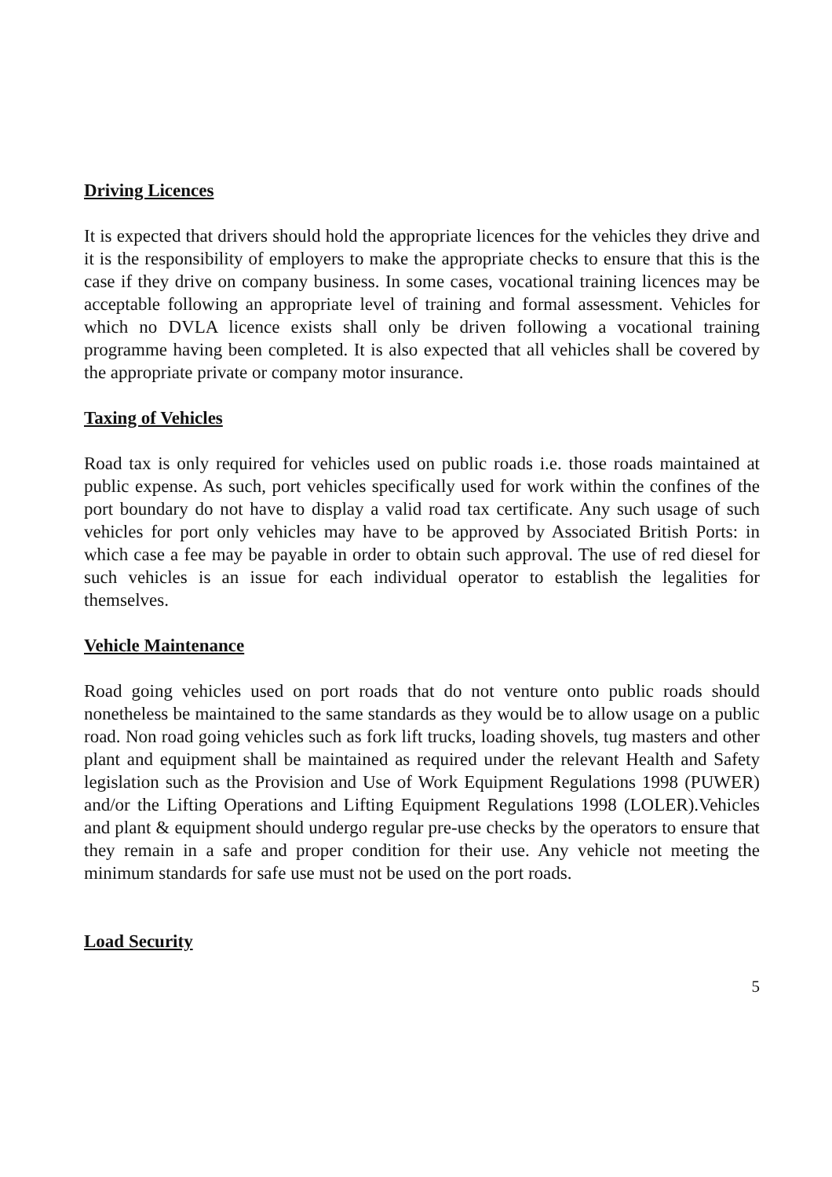Driving Licences
It is expected that drivers should hold the appropriate licences for the vehicles they drive and it is the responsibility of employers to make the appropriate checks to ensure that this is the case if they drive on company business. In some cases, vocational training licences may be acceptable following an appropriate level of training and formal assessment. Vehicles for which no DVLA licence exists shall only be driven following a vocational training programme having been completed. It is also expected that all vehicles shall be covered by the appropriate private or company motor insurance.
Taxing of Vehicles
Road tax is only required for vehicles used on public roads i.e. those roads maintained at public expense. As such, port vehicles specifically used for work within the confines of the port boundary do not have to display a valid road tax certificate. Any such usage of such vehicles for port only vehicles may have to be approved by Associated British Ports: in which case a fee may be payable in order to obtain such approval. The use of red diesel for such vehicles is an issue for each individual operator to establish the legalities for themselves.
Vehicle Maintenance
Road going vehicles used on port roads that do not venture onto public roads should nonetheless be maintained to the same standards as they would be to allow usage on a public road. Non road going vehicles such as fork lift trucks, loading shovels, tug masters and other plant and equipment shall be maintained as required under the relevant Health and Safety legislation such as the Provision and Use of Work Equipment Regulations 1998 (PUWER) and/or the Lifting Operations and Lifting Equipment Regulations 1998 (LOLER).Vehicles and plant & equipment should undergo regular pre-use checks by the operators to ensure that they remain in a safe and proper condition for their use. Any vehicle not meeting the minimum standards for safe use must not be used on the port roads.
Load Security
5